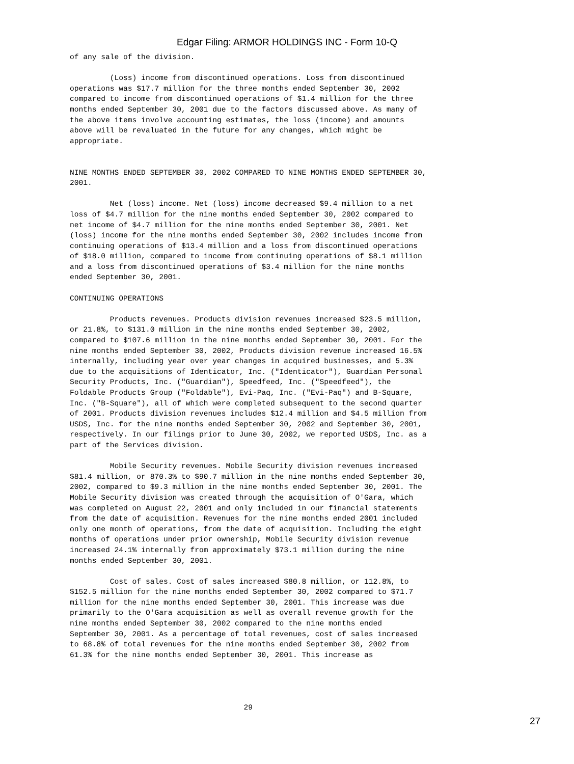Edgar Filing: ARMOR HOLDINGS INC - Form 10-Q
of any sale of the division.

         (Loss) income from discontinued operations. Loss from discontinued
operations was $17.7 million for the three months ended September 30, 2002
compared to income from discontinued operations of $1.4 million for the three
months ended September 30, 2001 due to the factors discussed above. As many of
the above items involve accounting estimates, the loss (income) and amounts
above will be revaluated in the future for any changes, which might be
appropriate.


NINE MONTHS ENDED SEPTEMBER 30, 2002 COMPARED TO NINE MONTHS ENDED SEPTEMBER 30,
2001.

         Net (loss) income. Net (loss) income decreased $9.4 million to a net
loss of $4.7 million for the nine months ended September 30, 2002 compared to
net income of $4.7 million for the nine months ended September 30, 2001. Net
(loss) income for the nine months ended September 30, 2002 includes income from
continuing operations of $13.4 million and a loss from discontinued operations
of $18.0 million, compared to income from continuing operations of $8.1 million
and a loss from discontinued operations of $3.4 million for the nine months
ended September 30, 2001.

CONTINUING OPERATIONS

         Products revenues. Products division revenues increased $23.5 million,
or 21.8%, to $131.0 million in the nine months ended September 30, 2002,
compared to $107.6 million in the nine months ended September 30, 2001. For the
nine months ended September 30, 2002, Products division revenue increased 16.5%
internally, including year over year changes in acquired businesses, and 5.3%
due to the acquisitions of Identicator, Inc. ("Identicator"), Guardian Personal
Security Products, Inc. ("Guardian"), Speedfeed, Inc. ("Speedfeed"), the
Foldable Products Group ("Foldable"), Evi-Paq, Inc. ("Evi-Paq") and B-Square,
Inc. ("B-Square"), all of which were completed subsequent to the second quarter
of 2001. Products division revenues includes $12.4 million and $4.5 million from
USDS, Inc. for the nine months ended September 30, 2002 and September 30, 2001,
respectively. In our filings prior to June 30, 2002, we reported USDS, Inc. as a
part of the Services division.

         Mobile Security revenues. Mobile Security division revenues increased
$81.4 million, or 870.3% to $90.7 million in the nine months ended September 30,
2002, compared to $9.3 million in the nine months ended September 30, 2001. The
Mobile Security division was created through the acquisition of O'Gara, which
was completed on August 22, 2001 and only included in our financial statements
from the date of acquisition. Revenues for the nine months ended 2001 included
only one month of operations, from the date of acquisition. Including the eight
months of operations under prior ownership, Mobile Security division revenue
increased 24.1% internally from approximately $73.1 million during the nine
months ended September 30, 2001.

         Cost of sales. Cost of sales increased $80.8 million, or 112.8%, to
$152.5 million for the nine months ended September 30, 2002 compared to $71.7
million for the nine months ended September 30, 2001. This increase was due
primarily to the O'Gara acquisition as well as overall revenue growth for the
nine months ended September 30, 2002 compared to the nine months ended
September 30, 2001. As a percentage of total revenues, cost of sales increased
to 68.8% of total revenues for the nine months ended September 30, 2002 from
61.3% for the nine months ended September 30, 2001. This increase as




                                       29
27